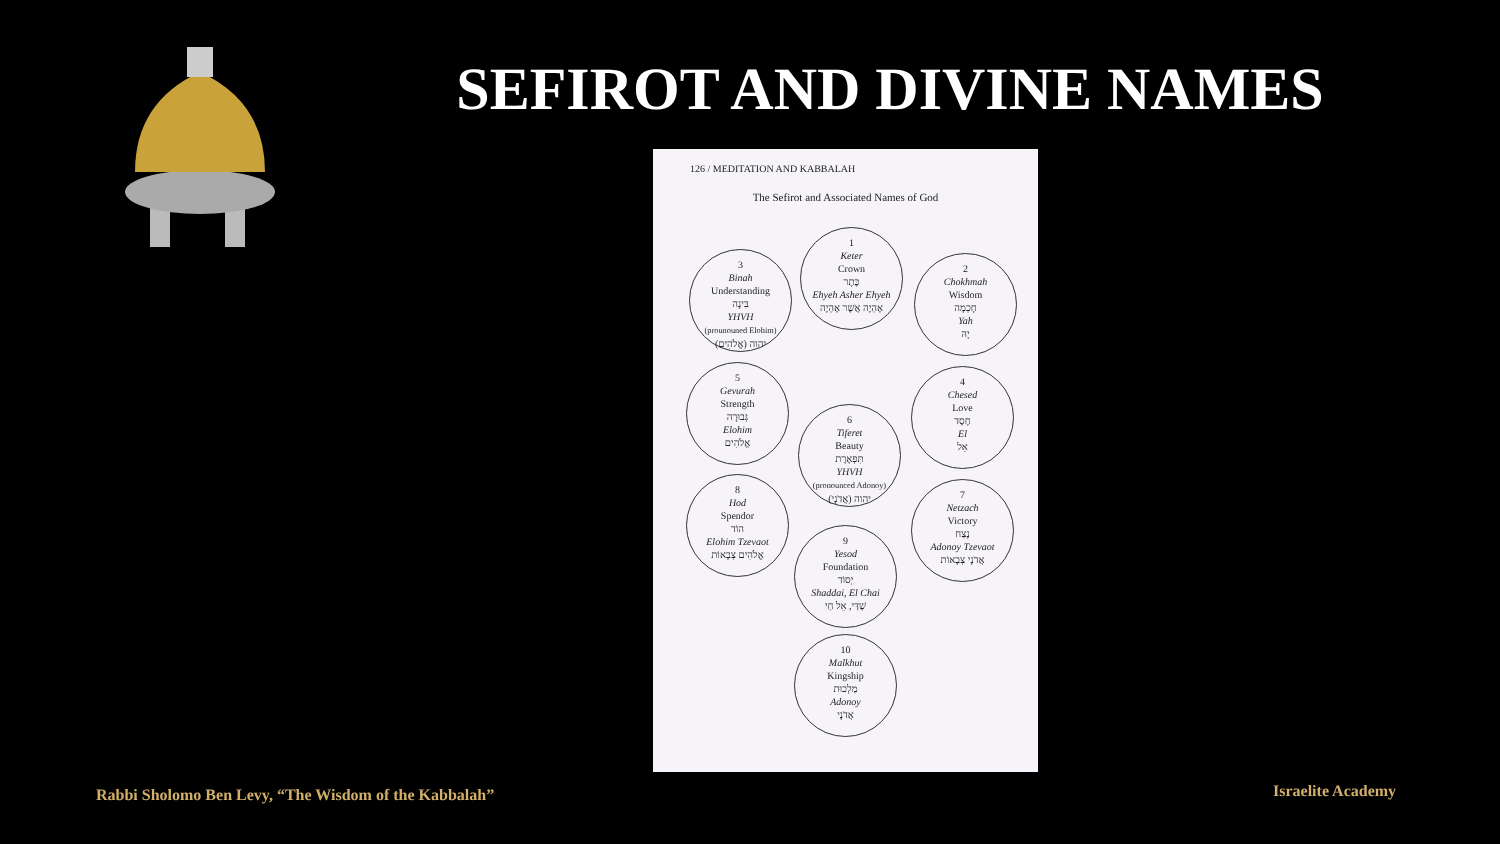SEFIROT AND DIVINE NAMES
126 / MEDITATION AND KABBALAH
The Sefirot and Associated Names of God
1
Keter
Crown
כֶּתֶר
Ehyeh Asher Ehyeh
אֶהְיֶה אֲשֶׁר אֶהְיֶה
3
Binah
Understanding
בִּינָה
YHVH
(prounouned Elohim)
יהוה (אֱלֹהִים)
2
Chokhmah
Wisdom
חָכְמָה
Yah
יָהּ
5
Gevurah
Strength
גְּבוּרָה
Elohim
אֱלֹהִים
4
Chesed
Love
חֶסֶד
El
אֵל
6
Tiferet
Beauty
תִּפְאֶרֶת
YHVH
(pronounced Adonoy)
יהוה (אֲדֹנָי)
8
Hod
Spendor
הוֹד
Elohim Tzevaot
אֱלֹהִים צְבָאוֹת
7
Netzach
Victory
נֶצַח
Adonoy Tzevaot
אֲדֹנָי צְבָאוֹת
9
Yesod
Foundation
יְסוֹד
Shaddai, El Chai
שַׁדַּי, אֵל חַי
10
Malkhut
Kingship
מַלְכוּת
Adonoy
אֲדֹנָי
Rabbi Sholomo Ben Levy, “The Wisdom of the Kabbalah”
Israelite Academy